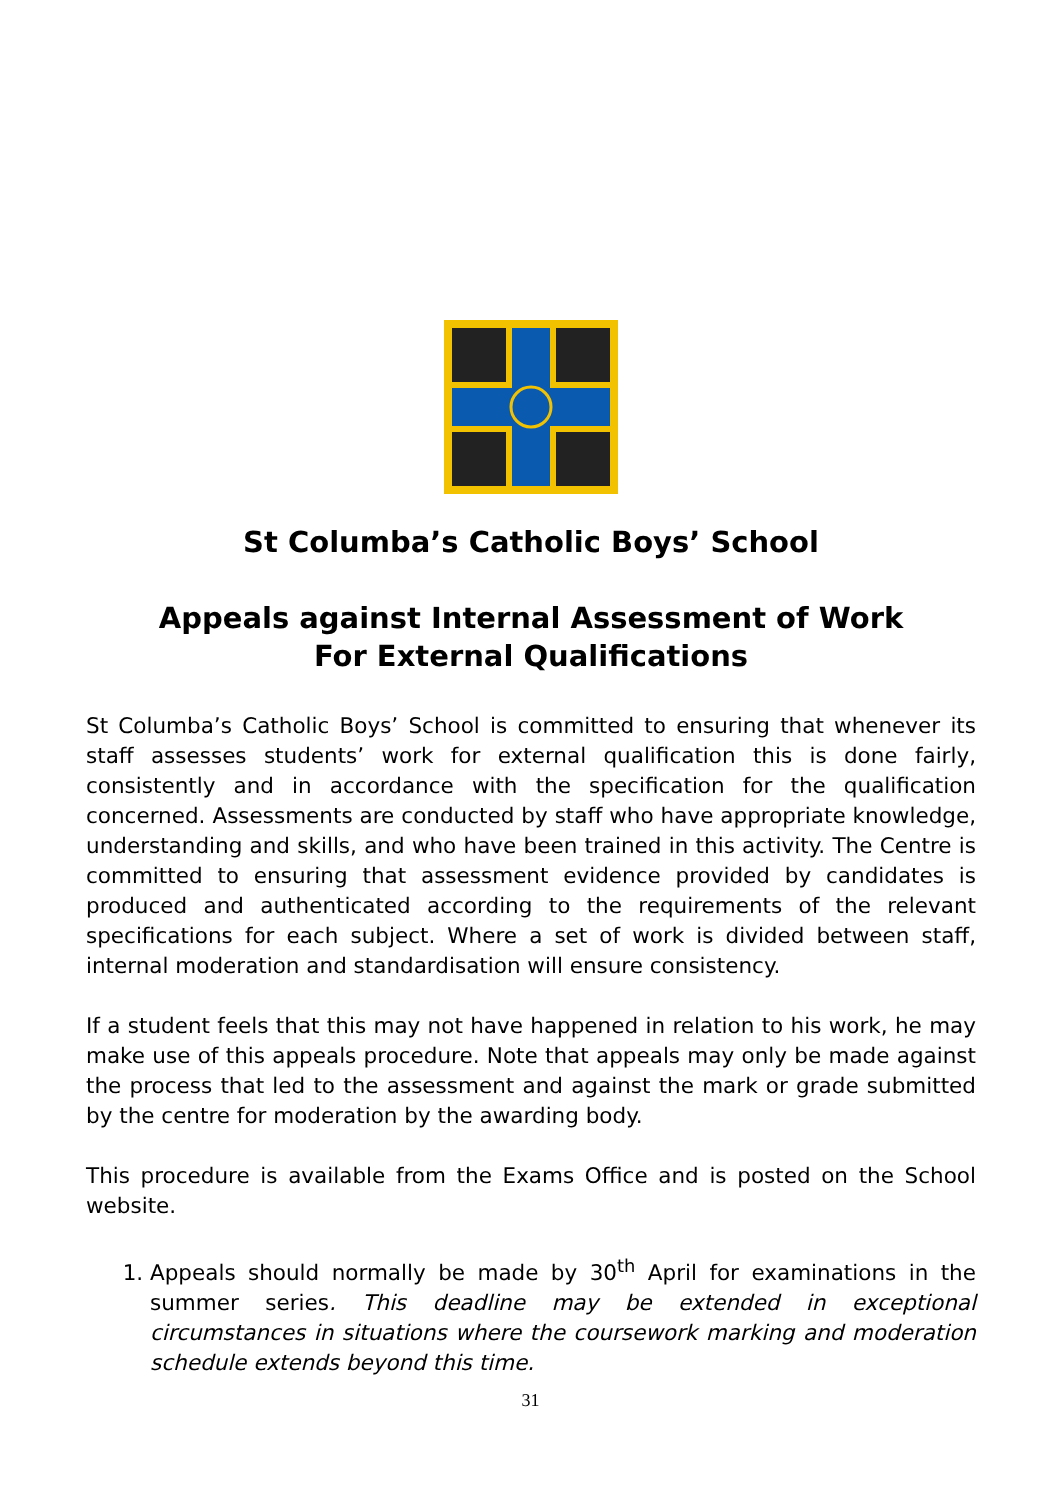St Columba’s Catholic Boys’ School
Appeals against Internal Assessment of Work
For External Qualifications
St Columba’s Catholic Boys’ School is committed to ensuring that whenever its staff assesses students’ work for external qualification this is done fairly, consistently and in accordance with the specification for the qualification concerned. Assessments are conducted by staff who have appropriate knowledge, understanding and skills, and who have been trained in this activity. The Centre is committed to ensuring that assessment evidence provided by candidates is produced and authenticated according to the requirements of the relevant specifications for each subject. Where a set of work is divided between staff, internal moderation and standardisation will ensure consistency.
If a student feels that this may not have happened in relation to his work, he may make use of this appeals procedure. Note that appeals may only be made against the process that led to the assessment and against the mark or grade submitted by the centre for moderation by the awarding body.
This procedure is available from the Exams Office and is posted on the School website.
1. Appeals should normally be made by 30<sup>th</sup> April for examinations in the summer series. This deadline may be extended in exceptional circumstances in situations where the coursework marking and moderation schedule extends beyond this time.
31